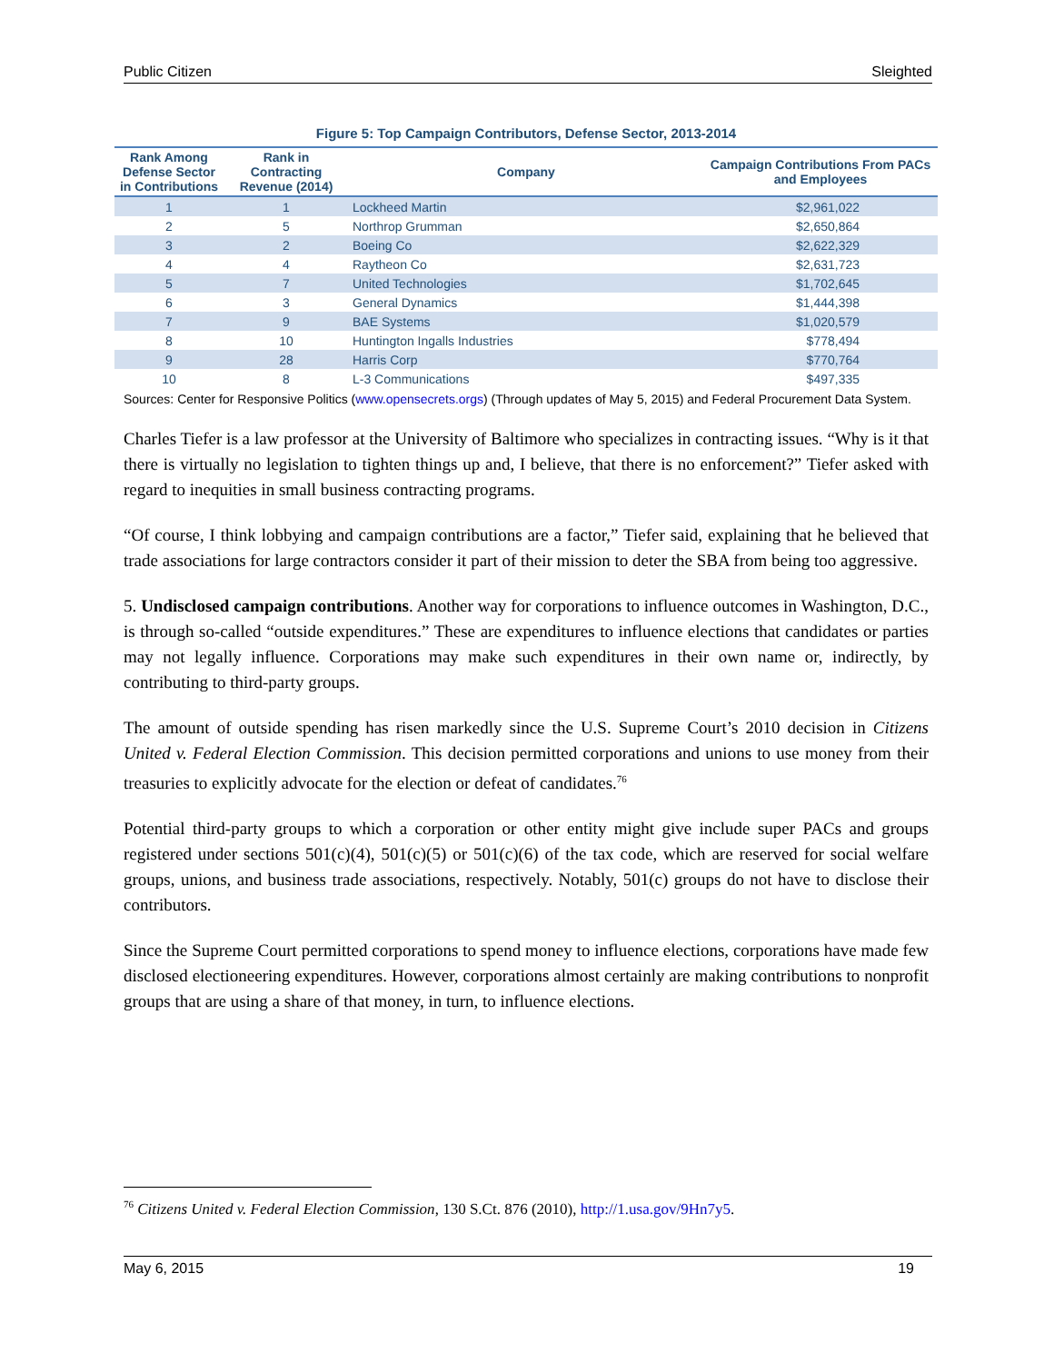Public Citizen Sleighted
Figure 5: Top Campaign Contributors, Defense Sector, 2013-2014
| Rank Among Defense Sector in Contributions | Rank in Contracting Revenue (2014) | Company | Campaign Contributions From PACs and Employees |
| --- | --- | --- | --- |
| 1 | 1 | Lockheed Martin | $2,961,022 |
| 2 | 5 | Northrop Grumman | $2,650,864 |
| 3 | 2 | Boeing Co | $2,622,329 |
| 4 | 4 | Raytheon Co | $2,631,723 |
| 5 | 7 | United Technologies | $1,702,645 |
| 6 | 3 | General Dynamics | $1,444,398 |
| 7 | 9 | BAE Systems | $1,020,579 |
| 8 | 10 | Huntington Ingalls Industries | $778,494 |
| 9 | 28 | Harris Corp | $770,764 |
| 10 | 8 | L-3 Communications | $497,335 |
Sources: Center for Responsive Politics (www.opensecrets.orgs) (Through updates of May 5, 2015) and Federal Procurement Data System.
Charles Tiefer is a law professor at the University of Baltimore who specializes in contracting issues. “Why is it that there is virtually no legislation to tighten things up and, I believe, that there is no enforcement?” Tiefer asked with regard to inequities in small business contracting programs.
“Of course, I think lobbying and campaign contributions are a factor,” Tiefer said, explaining that he believed that trade associations for large contractors consider it part of their mission to deter the SBA from being too aggressive.
5. Undisclosed campaign contributions. Another way for corporations to influence outcomes in Washington, D.C., is through so-called “outside expenditures.” These are expenditures to influence elections that candidates or parties may not legally influence. Corporations may make such expenditures in their own name or, indirectly, by contributing to third-party groups.
The amount of outside spending has risen markedly since the U.S. Supreme Court’s 2010 decision in Citizens United v. Federal Election Commission. This decision permitted corporations and unions to use money from their treasuries to explicitly advocate for the election or defeat of candidates.<sup>76</sup>
Potential third-party groups to which a corporation or other entity might give include super PACs and groups registered under sections 501(c)(4), 501(c)(5) or 501(c)(6) of the tax code, which are reserved for social welfare groups, unions, and business trade associations, respectively. Notably, 501(c) groups do not have to disclose their contributors.
Since the Supreme Court permitted corporations to spend money to influence elections, corporations have made few disclosed electioneering expenditures. However, corporations almost certainly are making contributions to nonprofit groups that are using a share of that money, in turn, to influence elections.
<sup>76</sup> Citizens United v. Federal Election Commission, 130 S.Ct. 876 (2010), http://1.usa.gov/9Hn7y5.
May 6, 2015 19